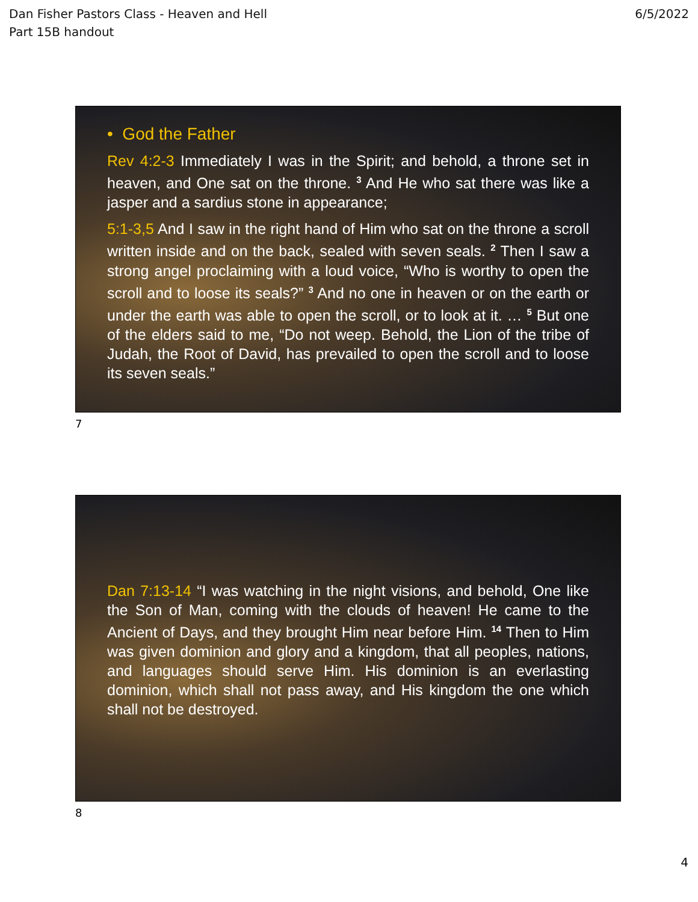Dan Fisher Pastors Class - Heaven and Hell
Part 15B handout
6/5/2022
• God the Father
Rev 4:2-3 Immediately I was in the Spirit; and behold, a throne set in heaven, and One sat on the throne. <sup>3</sup> And He who sat there was like a jasper and a sardius stone in appearance;
5:1-3,5 And I saw in the right hand of Him who sat on the throne a scroll written inside and on the back, sealed with seven seals. <sup>2</sup> Then I saw a strong angel proclaiming with a loud voice, “Who is worthy to open the scroll and to loose its seals?” <sup>3</sup> And no one in heaven or on the earth or under the earth was able to open the scroll, or to look at it. … <sup>5</sup> But one of the elders said to me, “Do not weep. Behold, the Lion of the tribe of Judah, the Root of David, has prevailed to open the scroll and to loose its seven seals.”
7
Dan 7:13-14 “I was watching in the night visions, and behold, One like the Son of Man, coming with the clouds of heaven! He came to the Ancient of Days, and they brought Him near before Him. <sup>14</sup> Then to Him was given dominion and glory and a kingdom, that all peoples, nations, and languages should serve Him. His dominion is an everlasting dominion, which shall not pass away, and His kingdom the one which shall not be destroyed.
8
4